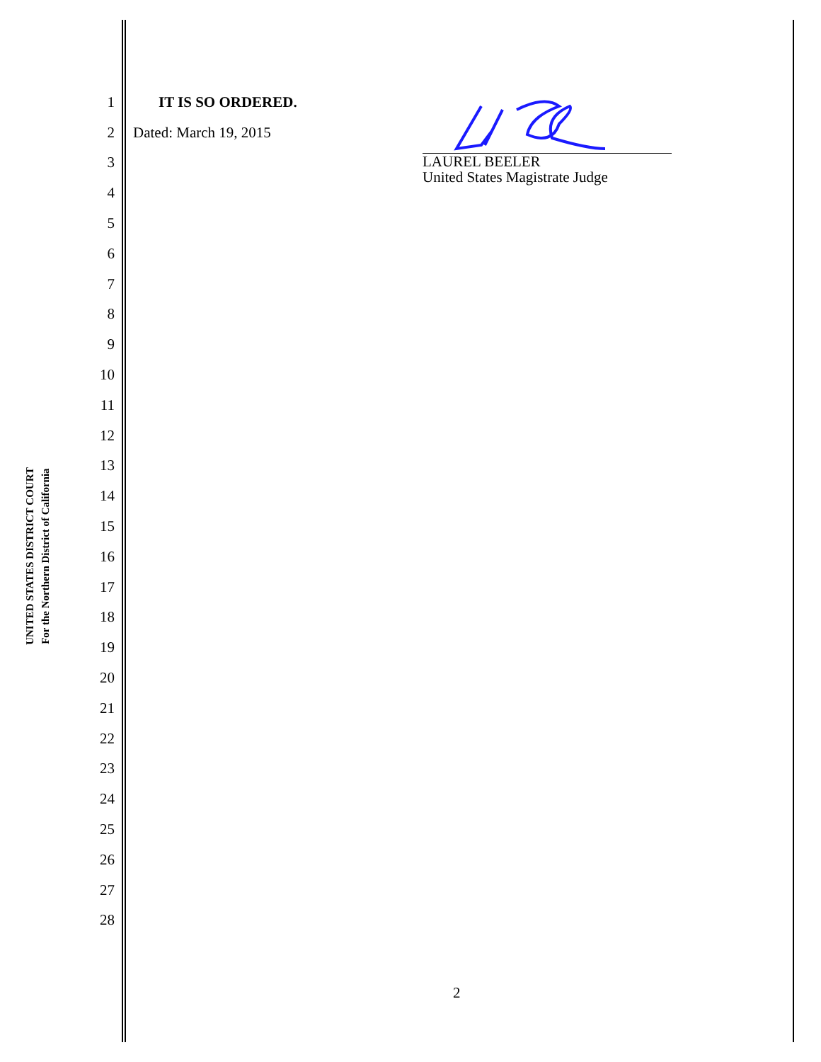UNITED STATES DISTRICT COURT
For the Northern District of California
1 IT IS SO ORDERED.
2 Dated: March 19, 2015
3
4
5
6
7
8
9
10
11
12
13
14
15
16
17
18
19
20
21
22
23
24
25
26
27
28
LAUREL BEELER
United States Magistrate Judge
2